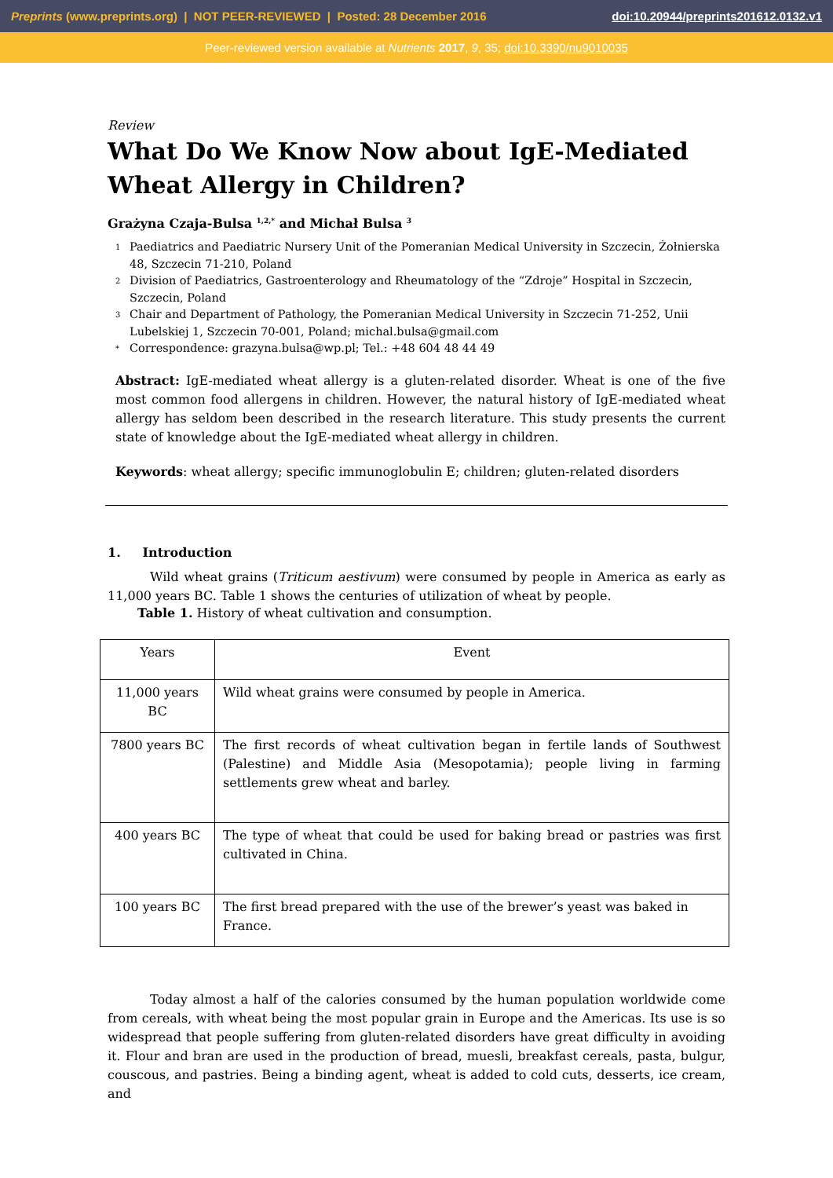Preprints (www.preprints.org) | NOT PEER-REVIEWED | Posted: 28 December 2016 doi:10.20944/preprints201612.0132.v1
Peer-reviewed version available at Nutrients 2017, 9, 35; doi:10.3390/nu9010035
Review
What Do We Know Now about IgE-Mediated Wheat Allergy in Children?
Grażyna Czaja-Bulsa <sup>1,2,*</sup> and Michał Bulsa <sup>3</sup>
1 Paediatrics and Paediatric Nursery Unit of the Pomeranian Medical University in Szczecin, Żołnierska 48, Szczecin 71-210, Poland
2 Division of Paediatrics, Gastroenterology and Rheumatology of the “Zdroje” Hospital in Szczecin, Szczecin, Poland
3 Chair and Department of Pathology, the Pomeranian Medical University in Szczecin 71-252, Unii Lubelskiej 1, Szczecin 70-001, Poland; michal.bulsa@gmail.com
* Correspondence: grazyna.bulsa@wp.pl; Tel.: +48 604 48 44 49
Abstract: IgE-mediated wheat allergy is a gluten-related disorder. Wheat is one of the five most common food allergens in children. However, the natural history of IgE-mediated wheat allergy has seldom been described in the research literature. This study presents the current state of knowledge about the IgE-mediated wheat allergy in children.
Keywords: wheat allergy; specific immunoglobulin E; children; gluten-related disorders
1. Introduction
Wild wheat grains (Triticum aestivum) were consumed by people in America as early as 11,000 years BC. Table 1 shows the centuries of utilization of wheat by people.
Table 1. History of wheat cultivation and consumption.
| Years | Event |
| 11,000 years BC | Wild wheat grains were consumed by people in America. |
| 7800 years BC | The first records of wheat cultivation began in fertile lands of Southwest (Palestine) and Middle Asia (Mesopotamia); people living in farming settlements grew wheat and barley. |
| 400 years BC | The type of wheat that could be used for baking bread or pastries was first cultivated in China. |
| 100 years BC | The first bread prepared with the use of the brewer’s yeast was baked in France. |
Today almost a half of the calories consumed by the human population worldwide come from cereals, with wheat being the most popular grain in Europe and the Americas. Its use is so widespread that people suffering from gluten-related disorders have great difficulty in avoiding it. Flour and bran are used in the production of bread, muesli, breakfast cereals, pasta, bulgur, couscous, and pastries. Being a binding agent, wheat is added to cold cuts, desserts, ice cream, and